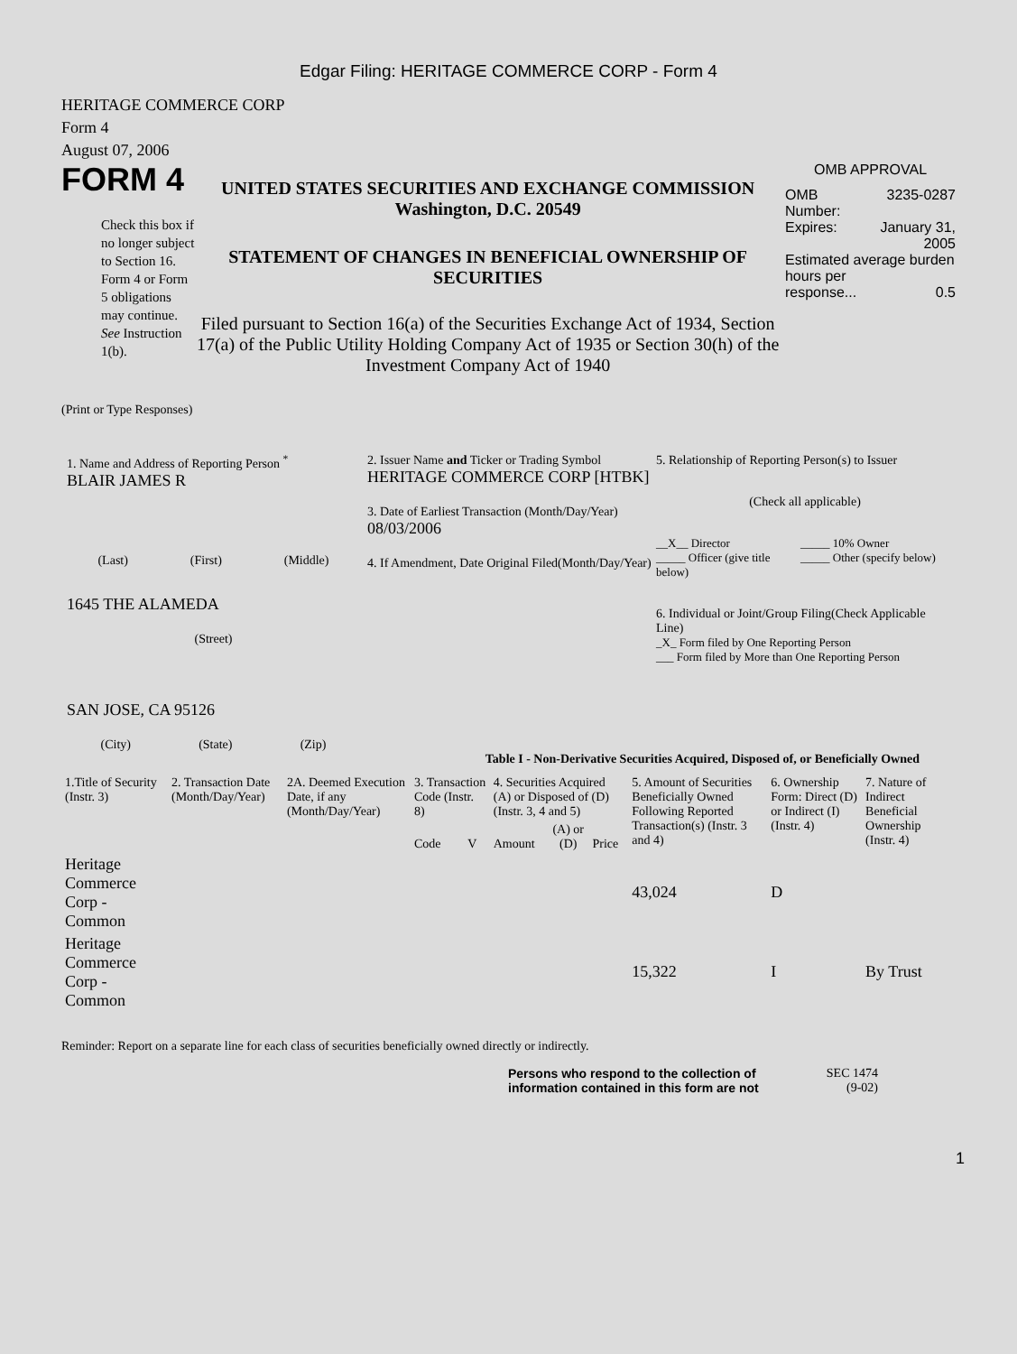Edgar Filing: HERITAGE COMMERCE CORP - Form 4
HERITAGE COMMERCE CORP
Form 4
August 07, 2006
FORM 4
Check this box if no longer subject to Section 16. Form 4 or Form 5 obligations may continue. See Instruction 1(b).
UNITED STATES SECURITIES AND EXCHANGE COMMISSION
Washington, D.C. 20549
STATEMENT OF CHANGES IN BENEFICIAL OWNERSHIP OF SECURITIES
Filed pursuant to Section 16(a) of the Securities Exchange Act of 1934, Section 17(a) of the Public Utility Holding Company Act of 1935 or Section 30(h) of the Investment Company Act of 1940
OMB APPROVAL
OMB
Number: 3235-0287
Expires: January 31,
2005
Estimated average burden hours per
response... 0.5
(Print or Type Responses)
1. Name and Address of Reporting Person <sup>*</sup>
BLAIR JAMES R
(Last) (First) (Middle)
1645 THE ALAMEDA
(Street)
SAN JOSE, CA 95126
(City) (State) (Zip)
2. Issuer Name and Ticker or Trading Symbol
HERITAGE COMMERCE CORP [HTBK]
3. Date of Earliest Transaction (Month/Day/Year)
08/03/2006
4. If Amendment, Date Original Filed(Month/Day/Year)
5. Relationship of Reporting Person(s) to Issuer
(Check all applicable)
__X__ Director
_____ Officer (give title below) _____ 10% Owner
_____ Other (specify below)
6. Individual or Joint/Group Filing(Check Applicable Line)
_X_ Form filed by One Reporting Person
___ Form filed by More than One Reporting Person
Table I - Non-Derivative Securities Acquired, Disposed of, or Beneficially Owned
| 1.Title of Security (Instr. 3) | 2. Transaction Date (Month/Day/Year) | 2A. Deemed Execution Date, if any (Month/Day/Year) | 3. Transaction Code (Instr. 8) | | 4. Securities Acquired (A) or Disposed of (D) (Instr. 3, 4 and 5) | | | 5. Amount of Securities Beneficially Owned Following Reported Transaction(s) (Instr. 3 and 4) | 6. Ownership Form: Direct (D) or Indirect (I) (Instr. 4) | 7. Nature of Indirect Beneficial Ownership (Instr. 4) |
| --- | --- | --- | --- | --- | --- | --- | --- | --- | --- | --- |
| | | | Code | V | Amount | (A) or (D) | Price | | | |
| Heritage Commerce Corp - Common | | | | | | | | 43,024 | D | |
| Heritage Commerce Corp - Common | | | | | | | | 15,322 | I | By Trust |
Reminder: Report on a separate line for each class of securities beneficially owned directly or indirectly.
Persons who respond to the collection of information contained in this form are not
SEC 1474
(9-02)
1